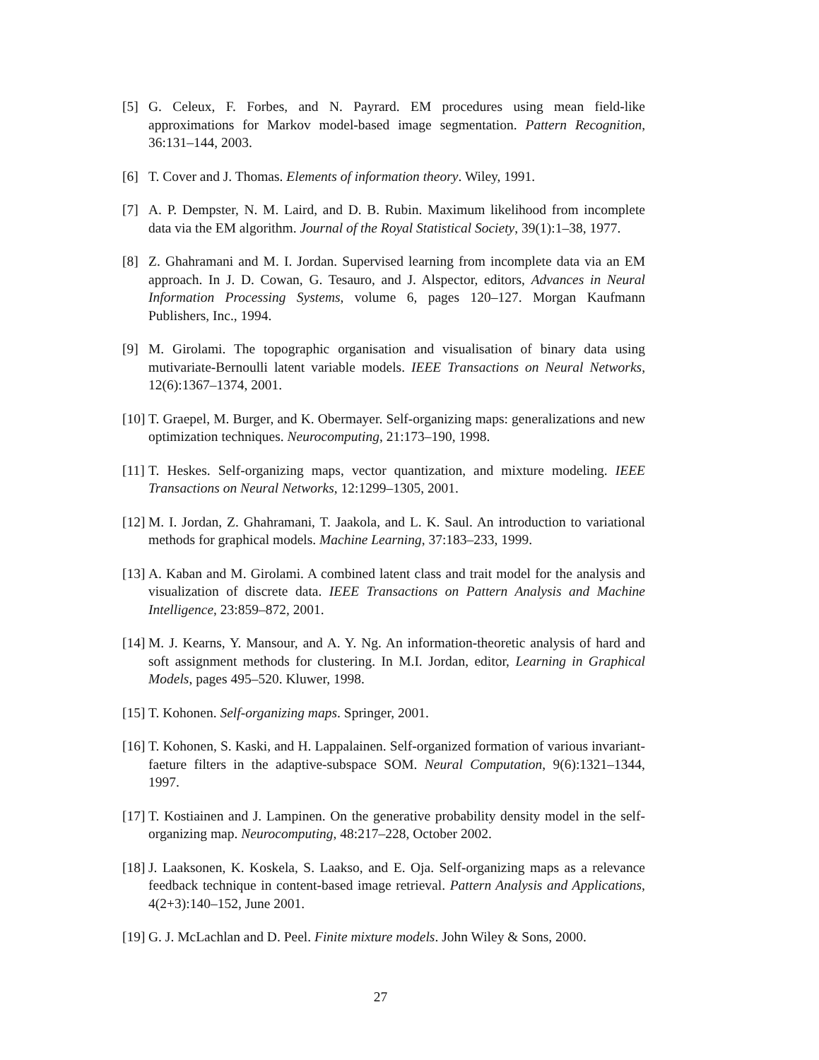[5] G. Celeux, F. Forbes, and N. Payrard. EM procedures using mean field-like approximations for Markov model-based image segmentation. Pattern Recognition, 36:131–144, 2003.
[6] T. Cover and J. Thomas. Elements of information theory. Wiley, 1991.
[7] A. P. Dempster, N. M. Laird, and D. B. Rubin. Maximum likelihood from incomplete data via the EM algorithm. Journal of the Royal Statistical Society, 39(1):1–38, 1977.
[8] Z. Ghahramani and M. I. Jordan. Supervised learning from incomplete data via an EM approach. In J. D. Cowan, G. Tesauro, and J. Alspector, editors, Advances in Neural Information Processing Systems, volume 6, pages 120–127. Morgan Kaufmann Publishers, Inc., 1994.
[9] M. Girolami. The topographic organisation and visualisation of binary data using mutivariate-Bernoulli latent variable models. IEEE Transactions on Neural Networks, 12(6):1367–1374, 2001.
[10] T. Graepel, M. Burger, and K. Obermayer. Self-organizing maps: generalizations and new optimization techniques. Neurocomputing, 21:173–190, 1998.
[11] T. Heskes. Self-organizing maps, vector quantization, and mixture modeling. IEEE Transactions on Neural Networks, 12:1299–1305, 2001.
[12] M. I. Jordan, Z. Ghahramani, T. Jaakola, and L. K. Saul. An introduction to variational methods for graphical models. Machine Learning, 37:183–233, 1999.
[13] A. Kaban and M. Girolami. A combined latent class and trait model for the analysis and visualization of discrete data. IEEE Transactions on Pattern Analysis and Machine Intelligence, 23:859–872, 2001.
[14] M. J. Kearns, Y. Mansour, and A. Y. Ng. An information-theoretic analysis of hard and soft assignment methods for clustering. In M.I. Jordan, editor, Learning in Graphical Models, pages 495–520. Kluwer, 1998.
[15] T. Kohonen. Self-organizing maps. Springer, 2001.
[16] T. Kohonen, S. Kaski, and H. Lappalainen. Self-organized formation of various invariant-faeture filters in the adaptive-subspace SOM. Neural Computation, 9(6):1321–1344, 1997.
[17] T. Kostiainen and J. Lampinen. On the generative probability density model in the self-organizing map. Neurocomputing, 48:217–228, October 2002.
[18] J. Laaksonen, K. Koskela, S. Laakso, and E. Oja. Self-organizing maps as a relevance feedback technique in content-based image retrieval. Pattern Analysis and Applications, 4(2+3):140–152, June 2001.
[19] G. J. McLachlan and D. Peel. Finite mixture models. John Wiley & Sons, 2000.
27